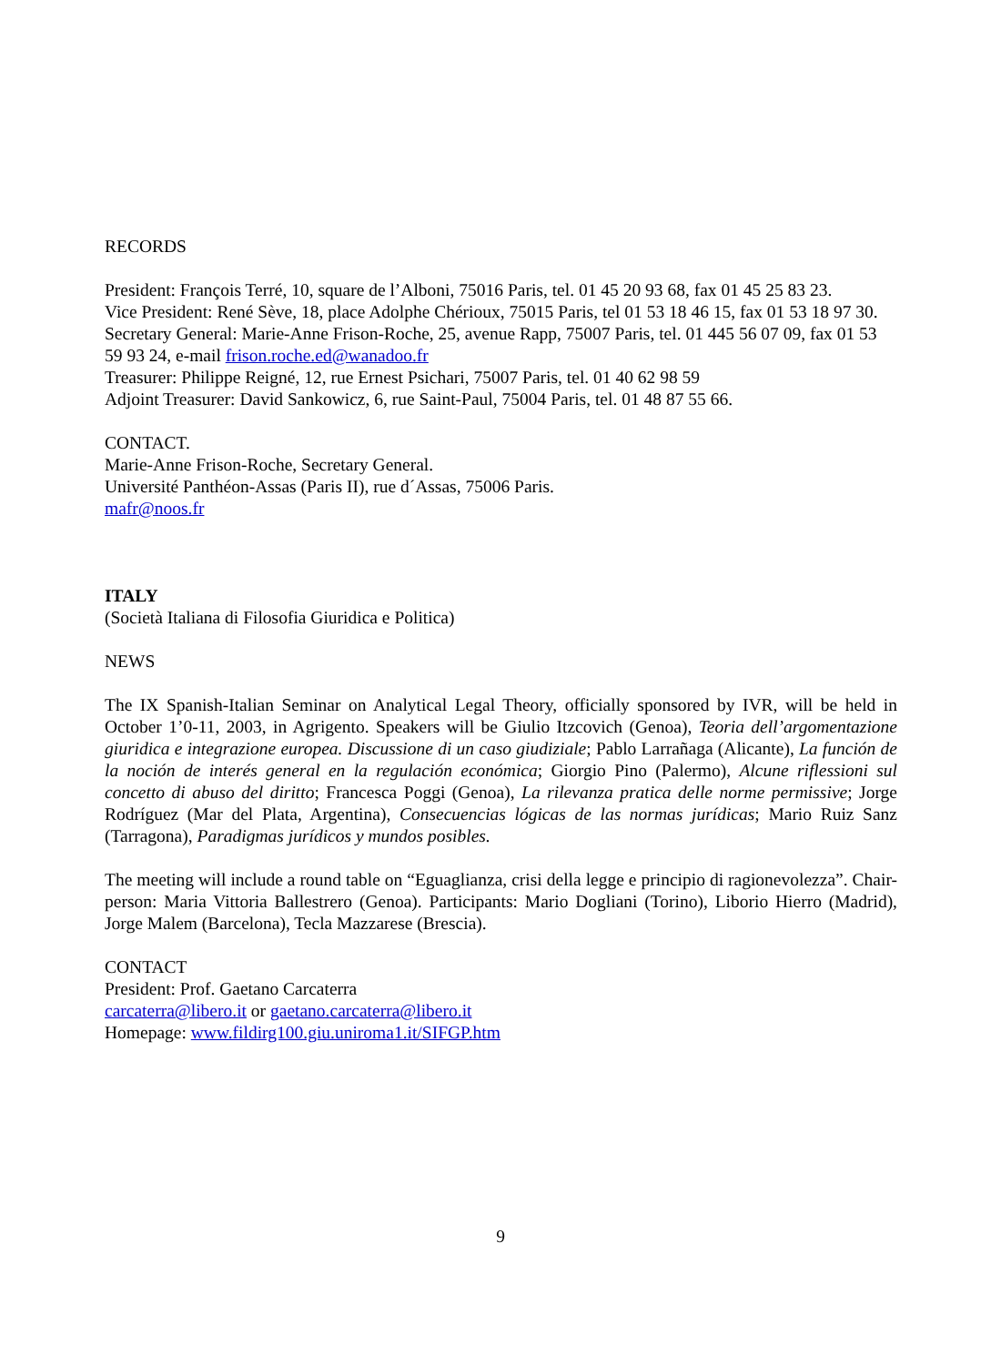RECORDS
President: François Terré, 10, square de l’Alboni, 75016 Paris, tel. 01 45 20 93 68, fax 01 45 25 83 23.
Vice President: René Sève, 18, place Adolphe Chérioux, 75015 Paris, tel 01 53 18 46 15, fax 01 53 18 97 30.
Secretary General: Marie-Anne Frison-Roche, 25, avenue Rapp, 75007 Paris, tel. 01 445 56 07 09, fax 01 53 59 93 24, e-mail frison.roche.ed@wanadoo.fr
Treasurer: Philippe Reigné, 12, rue Ernest Psichari, 75007 Paris, tel. 01 40 62 98 59
Adjoint Treasurer: David Sankowicz, 6, rue Saint-Paul, 75004 Paris, tel. 01 48 87 55 66.
CONTACT.
Marie-Anne Frison-Roche, Secretary General.
Université Panthéon-Assas (Paris II), rue d´Assas, 75006 Paris.
mafr@noos.fr
ITALY
(Società Italiana di Filosofia Giuridica e Politica)
NEWS
The IX Spanish-Italian Seminar on Analytical Legal Theory, officially sponsored by IVR, will be held in October 1’0-11, 2003, in Agrigento. Speakers will be Giulio Itzcovich (Genoa), Teoria dell’argomentazione giuridica e integrazione europea. Discussione di un caso giudiziale; Pablo Larrañaga (Alicante), La función de la noción de interés general en la regulación económica; Giorgio Pino (Palermo), Alcune riflessioni sul concetto di abuso del diritto; Francesca Poggi (Genoa), La rilevanza pratica delle norme permissive; Jorge Rodríguez (Mar del Plata, Argentina), Consecuencias lógicas de las normas jurídicas; Mario Ruiz Sanz (Tarragona), Paradigmas jurídicos y mundos posibles.
The meeting will include a round table on “Eguaglianza, crisi della legge e principio di ragionevolezza”. Chair-person: Maria Vittoria Ballestrero (Genoa). Participants: Mario Dogliani (Torino), Liborio Hierro (Madrid), Jorge Malem (Barcelona), Tecla Mazzarese (Brescia).
CONTACT
President: Prof. Gaetano Carcaterra
carcaterra@libero.it or gaetano.carcaterra@libero.it
Homepage: www.fildirg100.giu.uniroma1.it/SIFGP.htm
9